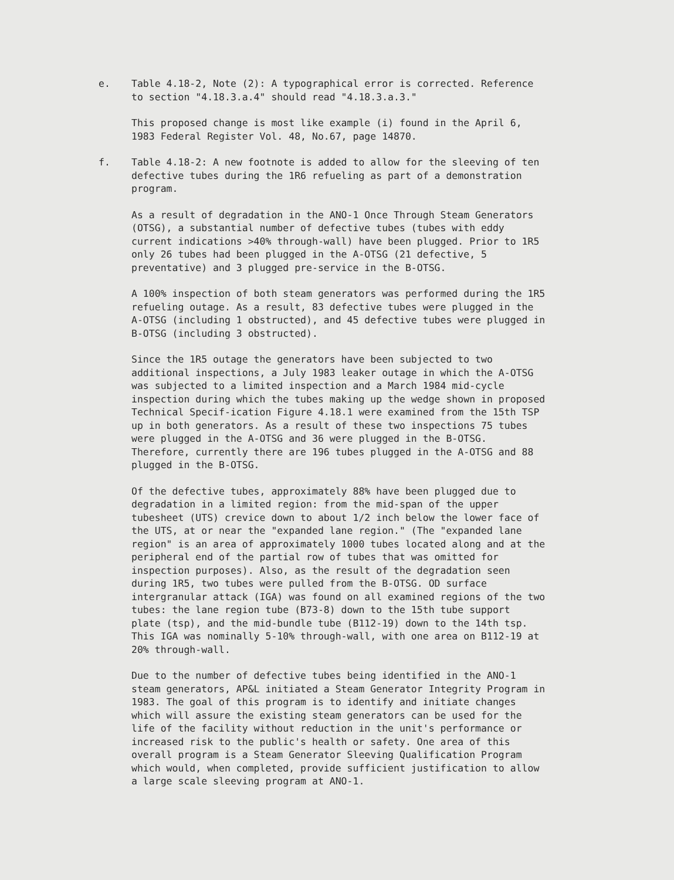e. Table 4.18-2, Note (2): A typographical error is corrected. Reference to section "4.18.3.a.4" should read "4.18.3.a.3."
This proposed change is most like example (i) found in the April 6, 1983 Federal Register Vol. 48, No.67, page 14870.
f. Table 4.18-2: A new footnote is added to allow for the sleeving of ten defective tubes during the 1R6 refueling as part of a demonstration program.
As a result of degradation in the ANO-1 Once Through Steam Generators (OTSG), a substantial number of defective tubes (tubes with eddy current indications >40% through-wall) have been plugged. Prior to 1R5 only 26 tubes had been plugged in the A-OTSG (21 defective, 5 preventative) and 3 plugged pre-service in the B-OTSG.
A 100% inspection of both steam generators was performed during the 1R5 refueling outage. As a result, 83 defective tubes were plugged in the A-OTSG (including 1 obstructed), and 45 defective tubes were plugged in B-OTSG (including 3 obstructed).
Since the 1R5 outage the generators have been subjected to two additional inspections, a July 1983 leaker outage in which the A-OTSG was subjected to a limited inspection and a March 1984 mid-cycle inspection during which the tubes making up the wedge shown in proposed Technical Specif-ication Figure 4.18.1 were examined from the 15th TSP up in both generators. As a result of these two inspections 75 tubes were plugged in the A-OTSG and 36 were plugged in the B-OTSG. Therefore, currently there are 196 tubes plugged in the A-OTSG and 88 plugged in the B-OTSG.
Of the defective tubes, approximately 88% have been plugged due to degradation in a limited region: from the mid-span of the upper tubesheet (UTS) crevice down to about 1/2 inch below the lower face of the UTS, at or near the "expanded lane region." (The "expanded lane region" is an area of approximately 1000 tubes located along and at the peripheral end of the partial row of tubes that was omitted for inspection purposes). Also, as the result of the degradation seen during 1R5, two tubes were pulled from the B-OTSG. OD surface intergranular attack (IGA) was found on all examined regions of the two tubes: the lane region tube (B73-8) down to the 15th tube support plate (tsp), and the mid-bundle tube (B112-19) down to the 14th tsp. This IGA was nominally 5-10% through-wall, with one area on B112-19 at 20% through-wall.
Due to the number of defective tubes being identified in the ANO-1 steam generators, AP&L initiated a Steam Generator Integrity Program in 1983. The goal of this program is to identify and initiate changes which will assure the existing steam generators can be used for the life of the facility without reduction in the unit's performance or increased risk to the public's health or safety. One area of this overall program is a Steam Generator Sleeving Qualification Program which would, when completed, provide sufficient justification to allow a large scale sleeving program at ANO-1.